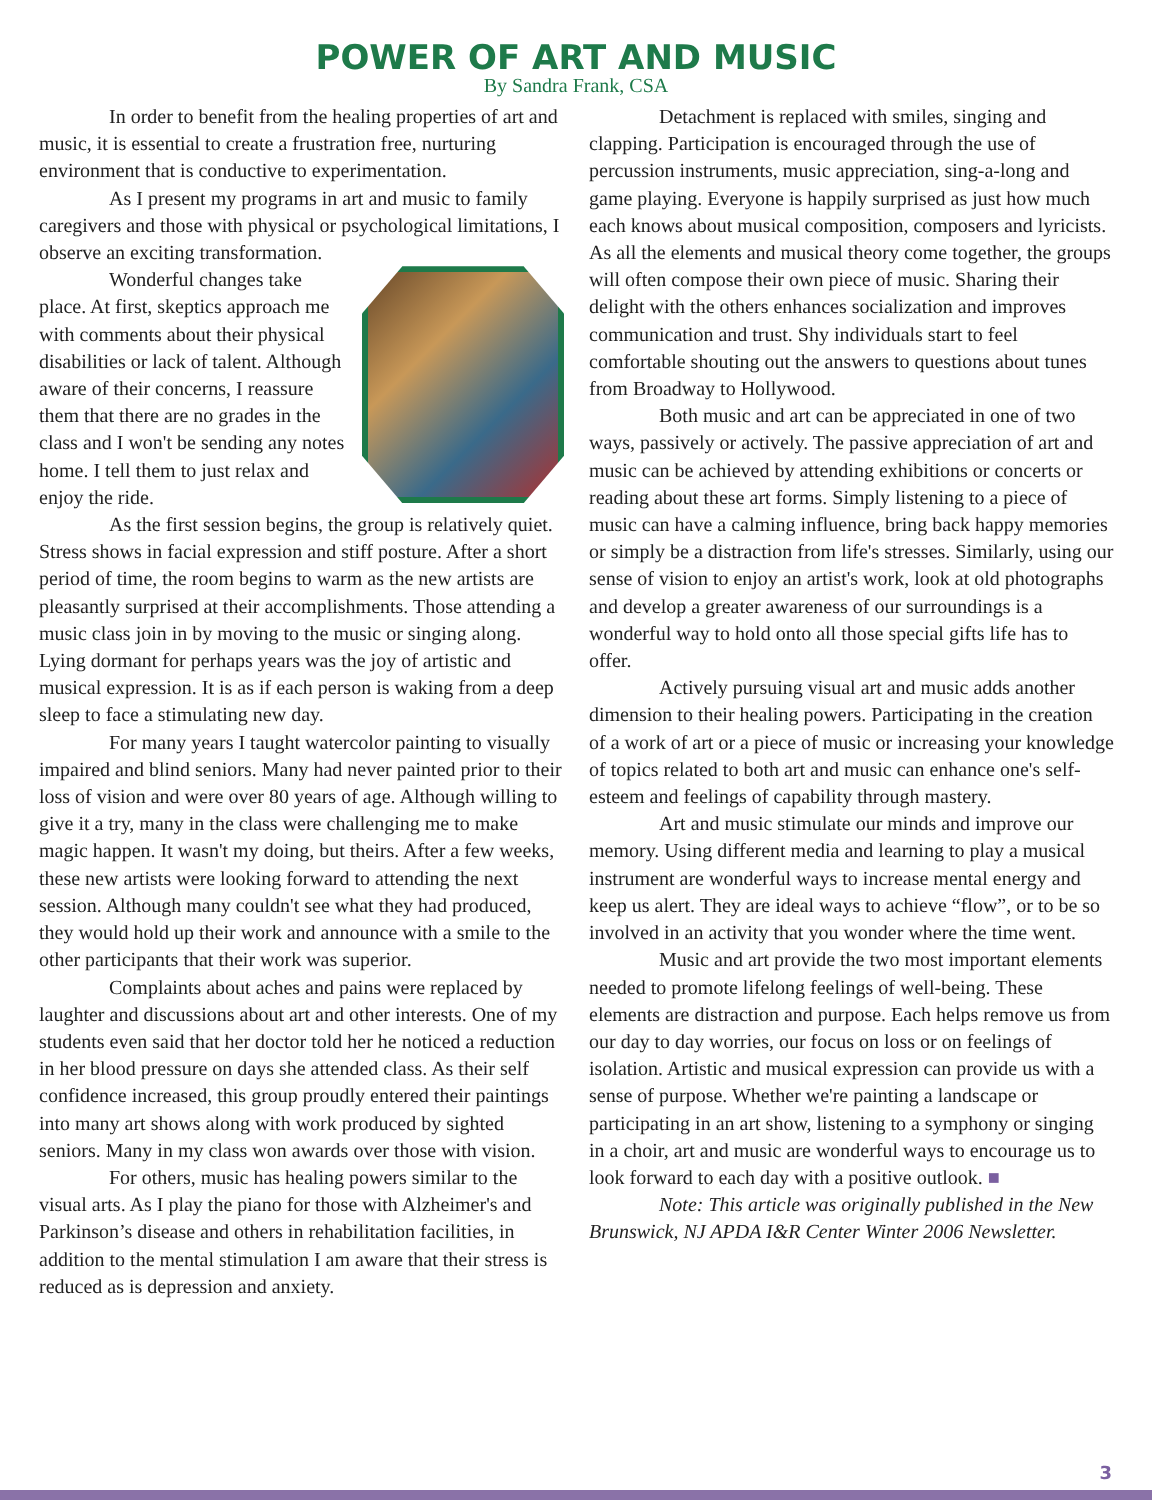POWER OF ART AND MUSIC
By Sandra Frank, CSA
In order to benefit from the healing properties of art and music, it is essential to create a frustration free, nurturing environment that is conductive to experimentation.
As I present my programs in art and music to family caregivers and those with physical or psychological limitations, I observe an exciting transformation.
Wonderful changes take place. At first, skeptics approach me with comments about their physical disabilities or lack of talent. Although aware of their concerns, I reassure them that there are no grades in the class and I won't be sending any notes home. I tell them to just relax and enjoy the ride.
As the first session begins, the group is relatively quiet. Stress shows in facial expression and stiff posture. After a short period of time, the room begins to warm as the new artists are pleasantly surprised at their accomplishments. Those attending a music class join in by moving to the music or singing along. Lying dormant for perhaps years was the joy of artistic and musical expression. It is as if each person is waking from a deep sleep to face a stimulating new day.
For many years I taught watercolor painting to visually impaired and blind seniors. Many had never painted prior to their loss of vision and were over 80 years of age. Although willing to give it a try, many in the class were challenging me to make magic happen. It wasn't my doing, but theirs. After a few weeks, these new artists were looking forward to attending the next session. Although many couldn't see what they had produced, they would hold up their work and announce with a smile to the other participants that their work was superior.
Complaints about aches and pains were replaced by laughter and discussions about art and other interests. One of my students even said that her doctor told her he noticed a reduction in her blood pressure on days she attended class. As their self confidence increased, this group proudly entered their paintings into many art shows along with work produced by sighted seniors. Many in my class won awards over those with vision.
For others, music has healing powers similar to the visual arts. As I play the piano for those with Alzheimer's and Parkinson’s disease and others in rehabilitation facilities, in addition to the mental stimulation I am aware that their stress is reduced as is depression and anxiety.
Detachment is replaced with smiles, singing and clapping. Participation is encouraged through the use of percussion instruments, music appreciation, sing-a-long and game playing. Everyone is happily surprised as just how much each knows about musical composition, composers and lyricists. As all the elements and musical theory come together, the groups will often compose their own piece of music. Sharing their delight with the others enhances socialization and improves communication and trust. Shy individuals start to feel comfortable shouting out the answers to questions about tunes from Broadway to Hollywood.
Both music and art can be appreciated in one of two ways, passively or actively. The passive appreciation of art and music can be achieved by attending exhibitions or concerts or reading about these art forms. Simply listening to a piece of music can have a calming influence, bring back happy memories or simply be a distraction from life's stresses. Similarly, using our sense of vision to enjoy an artist's work, look at old photographs and develop a greater awareness of our surroundings is a wonderful way to hold onto all those special gifts life has to offer.
Actively pursuing visual art and music adds another dimension to their healing powers. Participating in the creation of a work of art or a piece of music or increasing your knowledge of topics related to both art and music can enhance one's self-esteem and feelings of capability through mastery.
Art and music stimulate our minds and improve our memory. Using different media and learning to play a musical instrument are wonderful ways to increase mental energy and keep us alert. They are ideal ways to achieve “flow”, or to be so involved in an activity that you wonder where the time went.
Music and art provide the two most important elements needed to promote lifelong feelings of well-being. These elements are distraction and purpose. Each helps remove us from our day to day worries, our focus on loss or on feelings of isolation. Artistic and musical expression can provide us with a sense of purpose. Whether we're painting a landscape or participating in an art show, listening to a symphony or singing in a choir, art and music are wonderful ways to encourage us to look forward to each day with a positive outlook. ■
Note: This article was originally published in the New Brunswick, NJ APDA I&R Center Winter 2006 Newsletter.
3